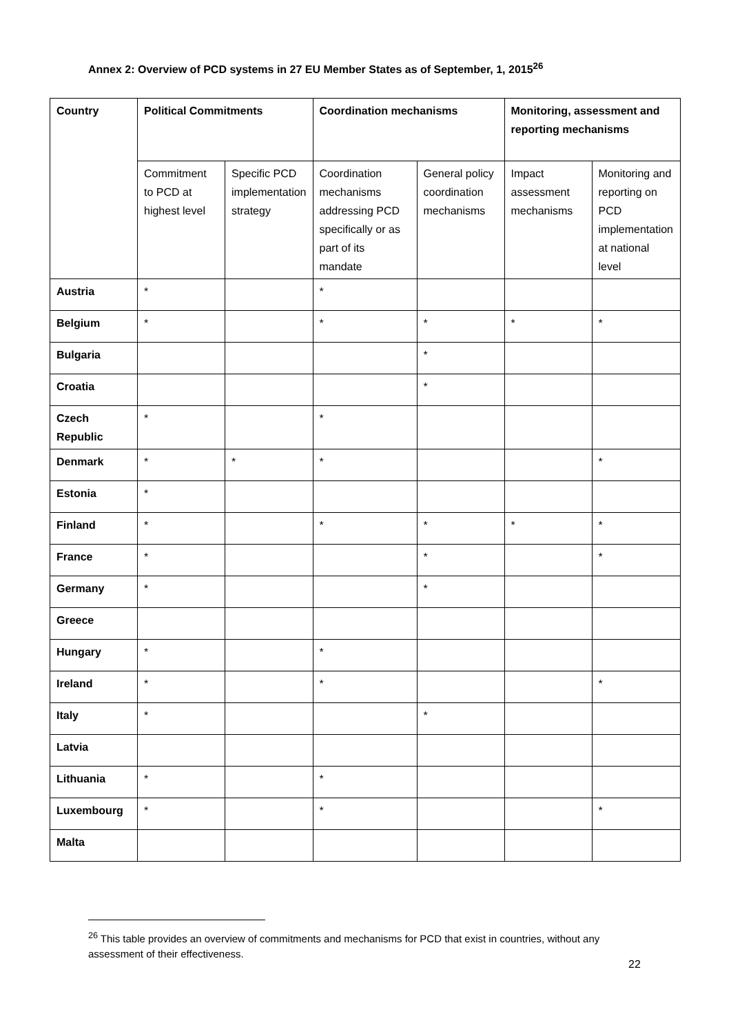Annex 2: Overview of PCD systems in 27 EU Member States as of September, 1, 2015<sup>26</sup>
| Country | Political Commitments | | Coordination mechanisms | | Monitoring, assessment and reporting mechanisms | |
| --- | --- | --- | --- | --- | --- | --- |
| | Commitment to PCD at highest level | Specific PCD implementation strategy | Coordination mechanisms addressing PCD specifically or as part of its mandate | General policy coordination mechanisms | Impact assessment mechanisms | Monitoring and reporting on PCD implementation at national level |
| Austria | * | | * | | | |
| Belgium | * | | * | * | * | * |
| Bulgaria | | | | * | | |
| Croatia | | | | * | | |
| Czech Republic | * | | * | | | |
| Denmark | * | * | * | | | * |
| Estonia | * | | | | | |
| Finland | * | | * | * | * | * |
| France | * | | | * | | * |
| Germany | * | | | * | | |
| Greece | | | | | | |
| Hungary | * | | * | | | |
| Ireland | * | | * | | | * |
| Italy | * | | | * | | |
| Latvia | | | | | | |
| Lithuania | * | | * | | | |
| Luxembourg | * | | * | | | * |
| Malta | | | | | | |
<sup>26</sup> This table provides an overview of commitments and mechanisms for PCD that exist in countries, without any assessment of their effectiveness.
22